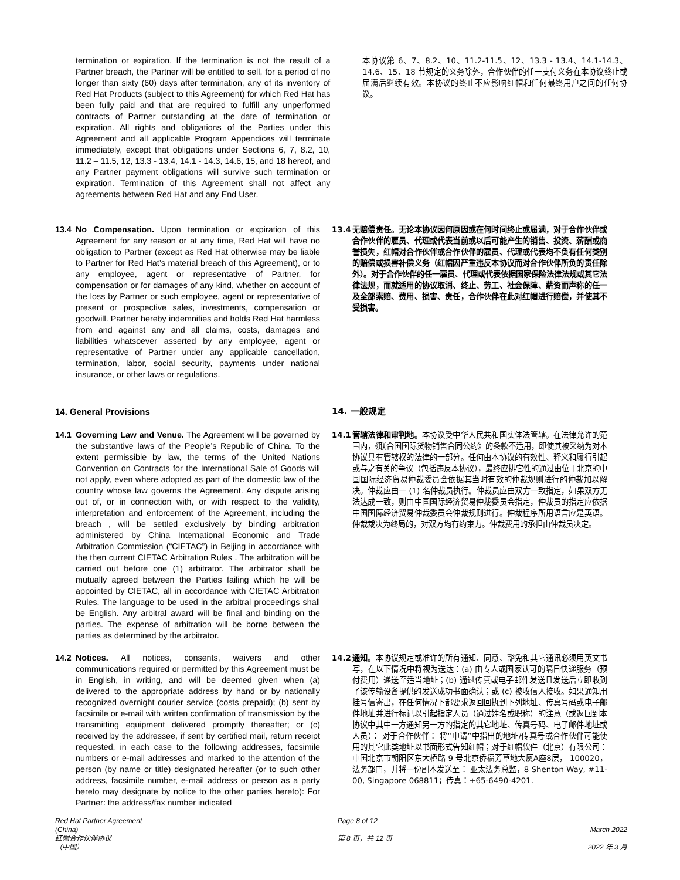termination or expiration. If the termination is not the result of a Partner breach, the Partner will be entitled to sell, for a period of no longer than sixty (60) days after termination, any of its inventory of Red Hat Products (subject to this Agreement) for which Red Hat has been fully paid and that are required to fulfill any unperformed contracts of Partner outstanding at the date of termination or expiration. All rights and obligations of the Parties under this Agreement and all applicable Program Appendices will terminate immediately, except that obligations under Sections 6, 7, 8.2, 10, 11.2 – 11.5, 12, 13.3 - 13.4, 14.1 - 14.3, 14.6, 15, and 18 hereof, and any Partner payment obligations will survive such termination or expiration. Termination of this Agreement shall not affect any agreements between Red Hat and any End User.
本协议第 6、7、8.2、10、11.2-11.5、12、13.3 - 13.4、14.1-14.3、14.6、15、18 节规定的义务除外，合作伙伴的任一支付义务在本协议终止或届满后继续有效。本协议的终止不应影响红帽和任何最终用户之间的任何协议。
13.4 No Compensation. Upon termination or expiration of this Agreement for any reason or at any time, Red Hat will have no obligation to Partner (except as Red Hat otherwise may be liable to Partner for Red Hat’s material breach of this Agreement), or to any employee, agent or representative of Partner, for compensation or for damages of any kind, whether on account of the loss by Partner or such employee, agent or representative of present or prospective sales, investments, compensation or goodwill. Partner hereby indemnifies and holds Red Hat harmless from and against any and all claims, costs, damages and liabilities whatsoever asserted by any employee, agent or representative of Partner under any applicable cancellation, termination, labor, social security, payments under national insurance, or other laws or regulations.
13.4 无赔偿责任。无论本协议因何原因或在何时间终止或届满，对于合作伙伴或合作伙伴的雇员、代理或代表当前或以后可能产生的销售、投资、薪酬或商誉损失，红帽对合作伙伴或合作伙伴的雇员、代理或代表均不负有任何类别的赔偿或损害补偿义务（红帽因严重违反本协议而对合作伙伴所负的责任除外）。对于合作伙伴的任一雇员、代理或代表依据国家保险法律法规或其它法律法规，而就适用的协议取消、终止、劳工、社会保障、薪资而声称的任一及全部索赔、费用、损害、责任，合作伙伴在此对红帽进行赔偿，并使其不受损害。
14. General Provisions
14. 一般规定
14.1 Governing Law and Venue. The Agreement will be governed by the substantive laws of the People’s Republic of China. To the extent permissible by law, the terms of the United Nations Convention on Contracts for the International Sale of Goods will not apply, even where adopted as part of the domestic law of the country whose law governs the Agreement. Any dispute arising out of, or in connection with, or with respect to the validity, interpretation and enforcement of the Agreement, including the breach , will be settled exclusively by binding arbitration administered by China International Economic and Trade Arbitration Commission (“CIETAC”) in Beijing in accordance with the then current CIETAC Arbitration Rules . The arbitration will be carried out before one (1) arbitrator. The arbitrator shall be mutually agreed between the Parties failing which he will be appointed by CIETAC, all in accordance with CIETAC Arbitration Rules. The language to be used in the arbitral proceedings shall be English. Any arbitral award will be final and binding on the parties. The expense of arbitration will be borne between the parties as determined by the arbitrator.
14.1 管辖法律和审判地。本协议受中华人民共和国实体法管辖。在法律允许的范围内，《联合国国际货物销售合同公约》的条款不适用，即使其被采纳为对本协议具有管辖权的法律的一部分。任何由本协议的有效性、释义和履行引起或与之有关的争议（包括违反本协议），最终应排它性的通过由位于北京的中国国际经济贸易仲裁委员会依据其当时有效的仲裁规则进行的仲裁加以解决。仲裁应由一 (1) 名仲裁员执行。仲裁员应由双方一致指定，如果双方无法达成一致，则由中国国际经济贸易仲裁委员会指定，仲裁员的指定应依据中国国际经济贸易仲裁委员会仲裁规则进行。仲裁程序所用语言应是英语。仲裁裁决为终局的，对双方均有约束力。仲裁费用的承担由仲裁员决定。
14.2 Notices. All notices, consents, waivers and other communications required or permitted by this Agreement must be in English, in writing, and will be deemed given when (a) delivered to the appropriate address by hand or by nationally recognized overnight courier service (costs prepaid); (b) sent by facsimile or e-mail with written confirmation of transmission by the transmitting equipment delivered promptly thereafter; or (c) received by the addressee, if sent by certified mail, return receipt requested, in each case to the following addresses, facsimile numbers or e-mail addresses and marked to the attention of the person (by name or title) designated hereafter (or to such other address, facsimile number, e-mail address or person as a party hereto may designate by notice to the other parties hereto): For Partner: the address/fax number indicated
14.2 通知。本协议规定或准许的所有通知、同意、豁免和其它通讯必须用英文书写，在以下情况中将视为送达：(a) 由专人或国家认可的隔日快递服务（预付费用）递送至适当地址；(b) 通过传真或电子邮件发送且发送后立即收到了该传输设备提供的发送成功书面确认；或 (c) 被收信人接收。如果通知用挂号信寄出，在任何情况下都要求返回回执到下列地址、传真号码或电子邮件地址并进行标记以引起指定人员（通过姓名或职称）的注意（或返回到本协议中其中一方通知另一方的指定的其它地址、传真号码、电子邮件地址或人员）： 对于合作伙伴： 将“申请”中指出的地址/传真号或合作伙伴可能使用的其它此类地址以书面形式告知红帽；对于红帽软件（北京）有限公司：中国北京市朝阳区东大桥路 9 号北京侨福芳草地大厦A座8层， 100020，法务部门，并将一份副本发送至： 亚太法务总监，8 Shenton Way, #11-00, Singapore 068811；传真：+65-6490-4201.
Red Hat Partner Agreement
(China)
红帽合作伙伴协议
（中国）
Page 8 of 12
第 8 页，共 12 页
March 2022
2022 年 3 月